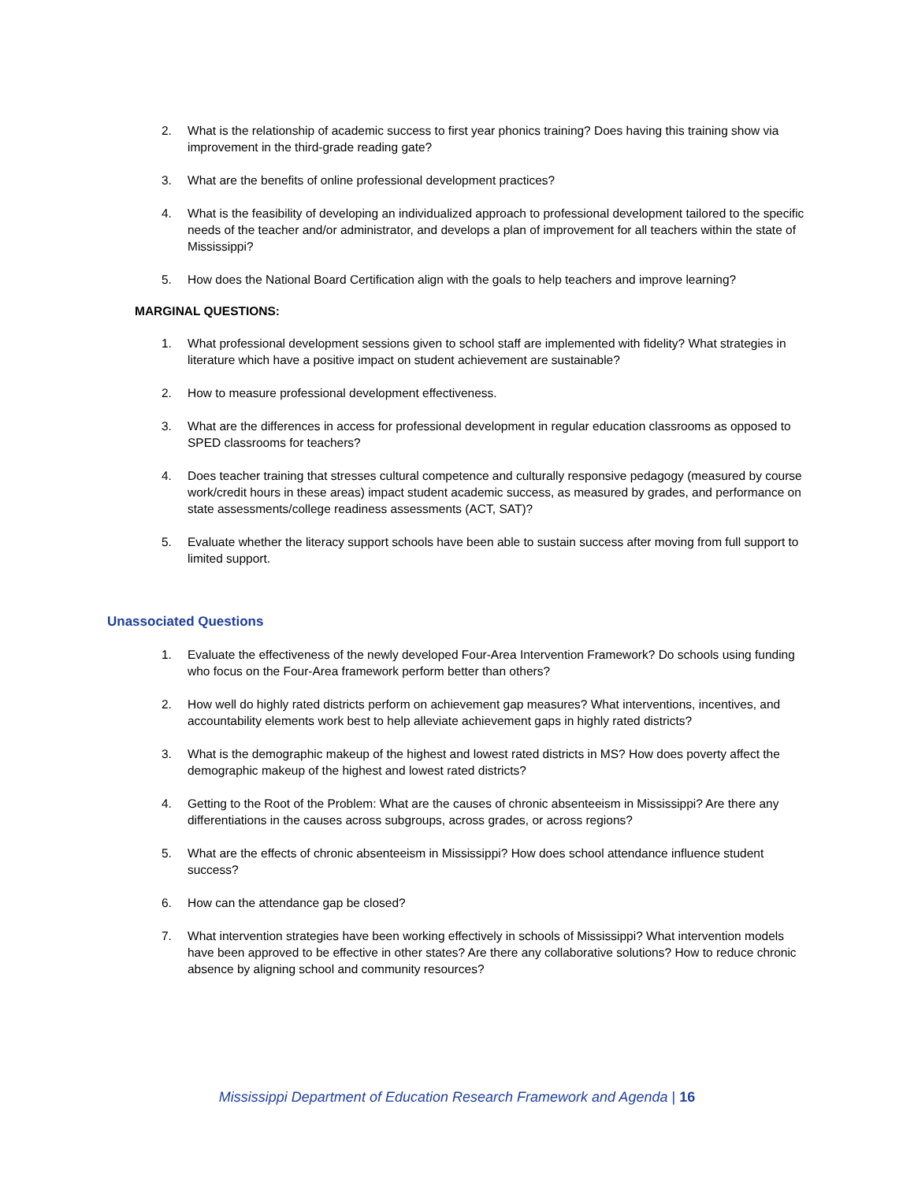2. What is the relationship of academic success to first year phonics training? Does having this training show via improvement in the third-grade reading gate?
3. What are the benefits of online professional development practices?
4. What is the feasibility of developing an individualized approach to professional development tailored to the specific needs of the teacher and/or administrator, and develops a plan of improvement for all teachers within the state of Mississippi?
5. How does the National Board Certification align with the goals to help teachers and improve learning?
MARGINAL QUESTIONS:
1. What professional development sessions given to school staff are implemented with fidelity? What strategies in literature which have a positive impact on student achievement are sustainable?
2. How to measure professional development effectiveness.
3. What are the differences in access for professional development in regular education classrooms as opposed to SPED classrooms for teachers?
4. Does teacher training that stresses cultural competence and culturally responsive pedagogy (measured by course work/credit hours in these areas) impact student academic success, as measured by grades, and performance on state assessments/college readiness assessments (ACT, SAT)?
5. Evaluate whether the literacy support schools have been able to sustain success after moving from full support to limited support.
Unassociated Questions
1. Evaluate the effectiveness of the newly developed Four-Area Intervention Framework? Do schools using funding who focus on the Four-Area framework perform better than others?
2. How well do highly rated districts perform on achievement gap measures? What interventions, incentives, and accountability elements work best to help alleviate achievement gaps in highly rated districts?
3. What is the demographic makeup of the highest and lowest rated districts in MS? How does poverty affect the demographic makeup of the highest and lowest rated districts?
4. Getting to the Root of the Problem: What are the causes of chronic absenteeism in Mississippi? Are there any differentiations in the causes across subgroups, across grades, or across regions?
5. What are the effects of chronic absenteeism in Mississippi? How does school attendance influence student success?
6. How can the attendance gap be closed?
7. What intervention strategies have been working effectively in schools of Mississippi? What intervention models have been approved to be effective in other states? Are there any collaborative solutions? How to reduce chronic absence by aligning school and community resources?
Mississippi Department of Education Research Framework and Agenda | 16